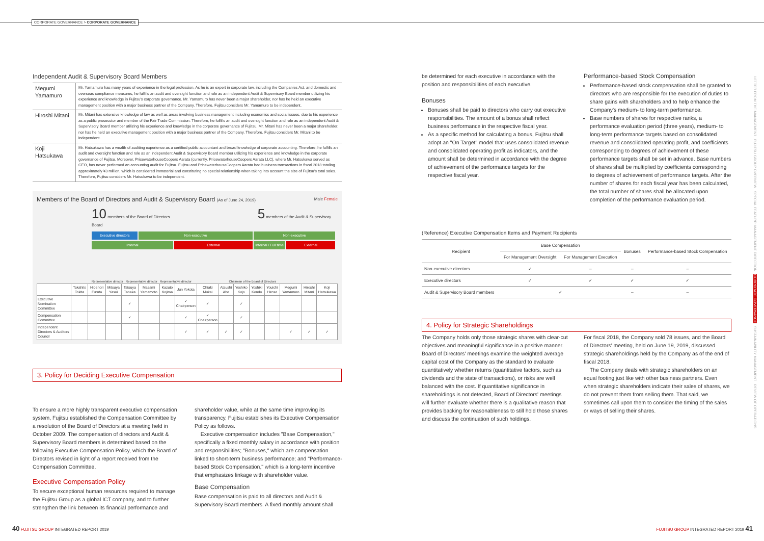CORPORATE GOVERNANCE > CORPORATE GOVERNANCE
Independent Audit & Supervisory Board Members
| Megumi Yamamuro | Mr. Yamamuro has many years of experience in the legal profession. As he is an expert in corporate law, including the Companies Act, and domestic and overseas compliance measures, he fulfills an audit and oversight function and role as an independent Audit & Supervisory Board member utilizing his experience and knowledge in Fujitsu's corporate governance. Mr. Yamamuro has never been a major shareholder, nor has he held an executive management position with a major business partner of the Company. Therefore, Fujitsu considers Mr. Yamamuro to be independent. |
| Hiroshi Mitani | Mr. Mitani has extensive knowledge of law as well as areas involving business management including economics and social issues, due to his experience as a public prosecutor and member of the Fair Trade Commission. Therefore, he fulfills an audit and oversight function and role as an independent Audit & Supervisory Board member utilizing his experience and knowledge in the corporate governance of Fujitsu. Mr. Mitani has never been a major shareholder, nor has he held an executive management position with a major business partner of the Company. Therefore, Fujitsu considers Mr. Mitani to be independent. |
| Koji Hatsukawa | Mr. Hatsukawa has a wealth of auditing experience as a certified public accountant and broad knowledge of corporate accounting. Therefore, he fulfills an audit and oversight function and role as an independent Audit & Supervisory Board member utilizing his experience and knowledge in the corporate governance of Fujitsu. Moreover, PricewaterhouseCoopers Aarata (currently, PricewaterhouseCoopers Aarata LLC), where Mr. Hatsukawa served as CEO, has never performed an accounting audit for Fujitsu. Fujitsu and PricewaterhouseCoopers Aarata had business transactions in fiscal 2018 totaling approximately ¥3 million, which is considered immaterial and constituting no special relationship when taking into account the size of Fujitsu's total sales. Therefore, Fujitsu considers Mr. Hatsukawa to be independent. |
Members of the Board of Directors and Audit & Supervisory Board (As of June 24, 2019) Male Female
10 members of the Board of Directors 5 members of the Audit & Supervisory Board
Executive directors Non-executive Non-executive
Internal External Internal / Full time External
Representative director Representative director Representative director Chairman of the Board of Directors
| | Takahito Tokita | Hidenori Furuta | Mitsuya Yasui | Tatsuya Tanaka | Masami Yamamoto | Kazuto Kojima | Jun Yokota | Chiaki Mukai | Atsushi Abe | Yoshiko Kojo | Yoshiki Kondo | Youichi Hirose | Megumi Yamamuro | Hiroshi Mitani | Koji Hatsukawa |
| --- | --- | --- | --- | --- | --- | --- | --- | --- | --- | --- | --- | --- | --- | --- | --- |
| Executive Nomination Committee | | | | ✓ | | | ✓ Chairperson | ✓ | | ✓ | | | | | |
| Compensation Committee | | | | ✓ | | | ✓ | ✓ Chairperson | | ✓ | | | | | |
| Independent Directors & Auditors Council | | | | | | | ✓ | ✓ | ✓ | ✓ | | | ✓ | ✓ | ✓ |
3. Policy for Deciding Executive Compensation
To ensure a more highly transparent executive compensation system, Fujitsu established the Compensation Committee by a resolution of the Board of Directors at a meeting held in October 2009. The compensation of directors and Audit & Supervisory Board members is determined based on the following Executive Compensation Policy, which the Board of Directors revised in light of a report received from the Compensation Committee.
Executive Compensation Policy
To secure exceptional human resources required to manage the Fujitsu Group as a global ICT company, and to further strengthen the link between its financial performance and
shareholder value, while at the same time improving its transparency, Fujitsu establishes its Executive Compensation Policy as follows.
Executive compensation includes "Base Compensation," specifically a fixed monthly salary in accordance with position and responsibilities; "Bonuses," which are compensation linked to short-term business performance; and "Performance-based Stock Compensation," which is a long-term incentive that emphasizes linkage with shareholder value.
Base Compensation
Base compensation is paid to all directors and Audit & Supervisory Board members. A fixed monthly amount shall
be determined for each executive in accordance with the position and responsibilities of each executive.
Bonuses
Bonuses shall be paid to directors who carry out executive responsibilities. The amount of a bonus shall reflect business performance in the respective fiscal year.
As a specific method for calculating a bonus, Fujitsu shall adopt an "On Target" model that uses consolidated revenue and consolidated operating profit as indicators, and the amount shall be determined in accordance with the degree of achievement of the performance targets for the respective fiscal year.
Performance-based Stock Compensation
Performance-based stock compensation shall be granted to directors who are responsible for the execution of duties to share gains with shareholders and to help enhance the Company's medium- to long-term performance.
Base numbers of shares for respective ranks, a performance evaluation period (three years), medium- to long-term performance targets based on consolidated revenue and consolidated operating profit, and coefficients corresponding to degrees of achievement of these performance targets shall be set in advance. Base numbers of shares shall be multiplied by coefficients corresponding to degrees of achievement of performance targets. After the number of shares for each fiscal year has been calculated, the total number of shares shall be allocated upon completion of the performance evaluation period.
(Reference) Executive Compensation Items and Payment Recipients
| Recipient | Base Compensation | | Bonuses | Performance-based Stock Compensation |
| --- | --- | --- | --- | --- |
| | For Management Oversight | For Management Execution | | |
| Non-executive directors | ✓ | – | – | – |
| Executive directors | ✓ | ✓ | ✓ | ✓ |
| Audit & Supervisory Board members | ✓ | | – | – |
4. Policy for Strategic Shareholdings
The Company holds only those strategic shares with clear-cut objectives and meaningful significance in a positive manner. Board of Directors' meetings examine the weighted average capital cost of the Company as the standard to evaluate quantitatively whether returns (quantitative factors, such as dividends and the state of transactions), or risks are well balanced with the cost. If quantitative significance in shareholdings is not detected, Board of Directors' meetings will further evaluate whether there is a qualitative reason that provides backing for reasonableness to still hold those shares and discuss the continuation of such holdings.
For fiscal 2018, the Company sold 78 issues, and the Board of Directors' meeting, held on June 19, 2019, discussed strategic shareholdings held by the Company as of the end of fiscal 2018.
The Company deals with strategic shareholders on an equal footing just like with other business partners. Even when strategic shareholders indicate their sales of shares, we do not prevent them from selling them. That said, we sometimes call upon them to consider the timing of the sales or ways of selling their shares.
LETTER FROM THE MANAGEMENT FUJITSU GROUP OVERVIEW SPECIAL FEATURE: MANAGEMENT DIRECTION CORPORATE GOVERNANCE SUSTAINABILITY MANAGEMENT REVIEW OF OPERATIONS
40 FUJITSU GROUP INTEGRATED REPORT 2019
FUJITSU GROUP INTEGRATED REPORT 2019 41